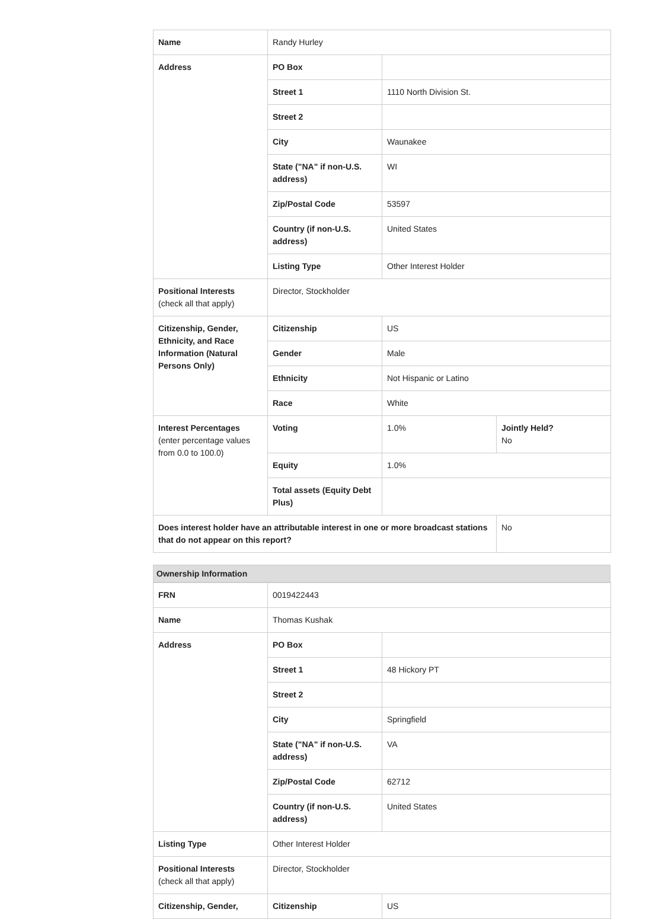| Name | Randy Hurley | | |
| Address | PO Box | | |
| | Street 1 | 1110 North Division St. | |
| | Street 2 | | |
| | City | Waunakee | |
| | State ("NA" if non-U.S. address) | WI | |
| | Zip/Postal Code | 53597 | |
| | Country (if non-U.S. address) | United States | |
| | Listing Type | Other Interest Holder | |
| Positional Interests (check all that apply) | Director, Stockholder | | |
| Citizenship, Gender, Ethnicity, and Race Information (Natural Persons Only) | Citizenship | US | |
| | Gender | Male | |
| | Ethnicity | Not Hispanic or Latino | |
| | Race | White | |
| Interest Percentages (enter percentage values from 0.0 to 100.0) | Voting | 1.0% | Jointly Held? No |
| | Equity | 1.0% | |
| | Total assets (Equity Debt Plus) | | |
| Does interest holder have an attributable interest in one or more broadcast stations that do not appear on this report? | | | No |
Ownership Information
| FRN | 0019422443 | |
| Name | Thomas Kushak | |
| Address | PO Box | |
| | Street 1 | 48 Hickory PT |
| | Street 2 | |
| | City | Springfield |
| | State ("NA" if non-U.S. address) | VA |
| | Zip/Postal Code | 62712 |
| | Country (if non-U.S. address) | United States |
| Listing Type | Other Interest Holder | |
| Positional Interests (check all that apply) | Director, Stockholder | |
| Citizenship, Gender, | Citizenship | US |